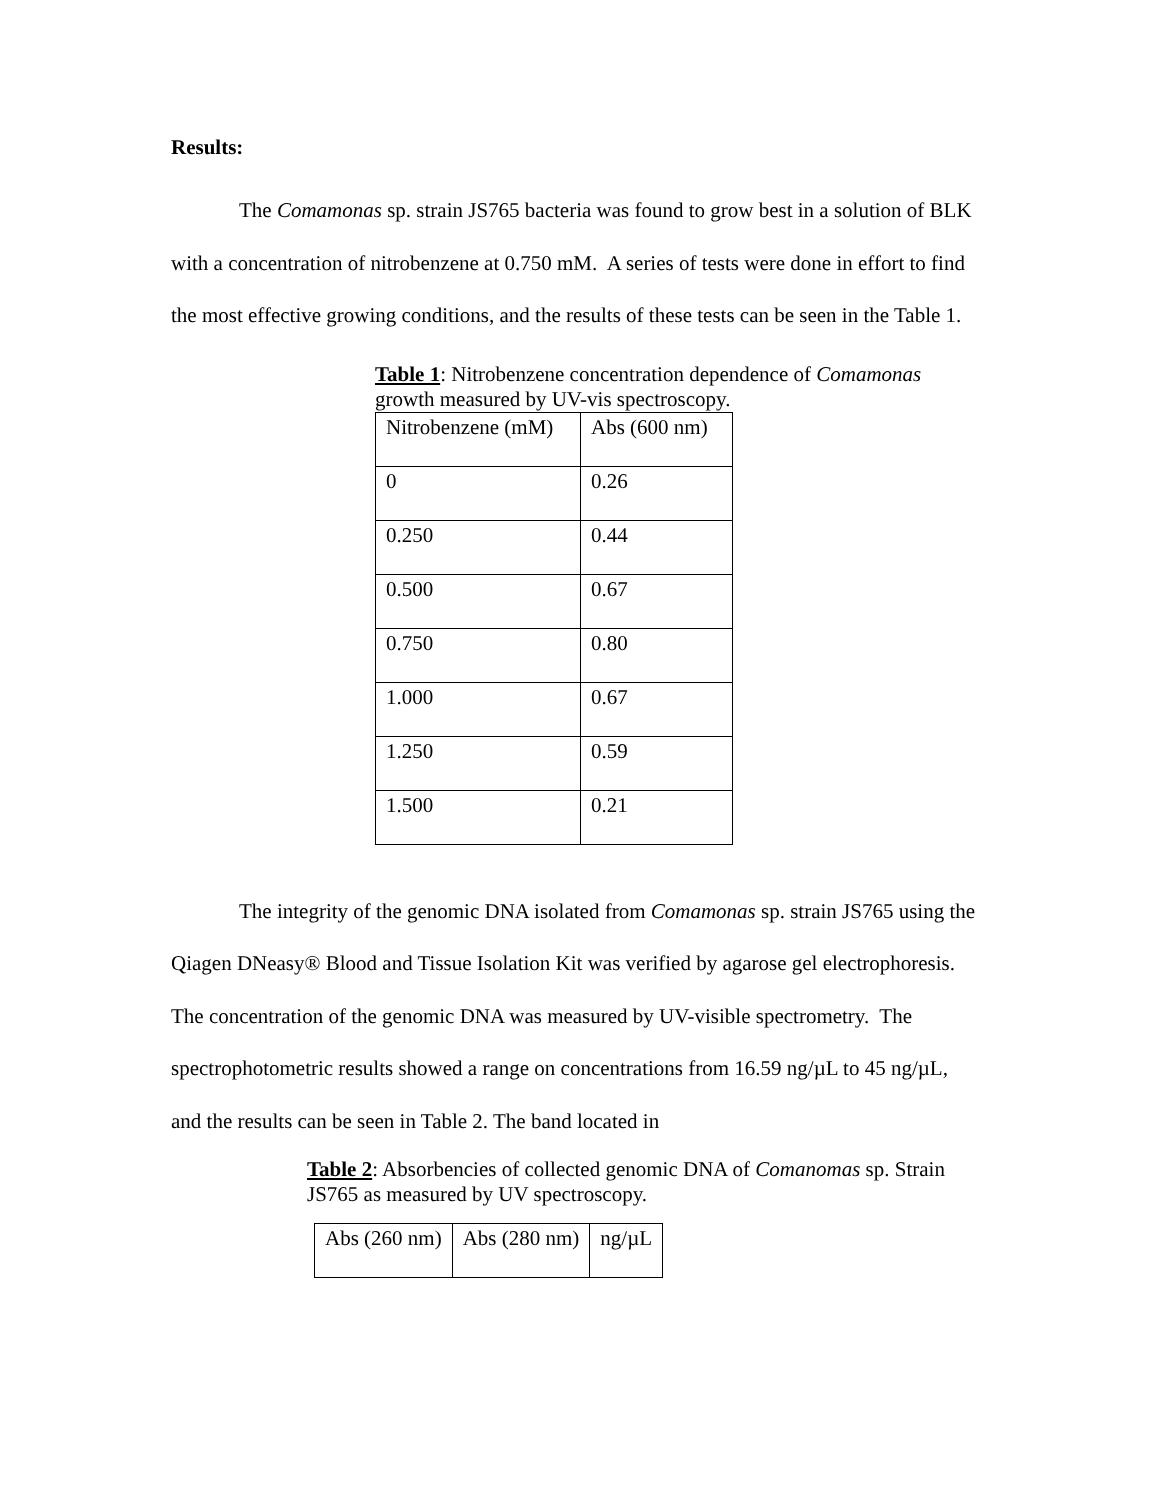Results:
The Comamonas sp. strain JS765 bacteria was found to grow best in a solution of BLK with a concentration of nitrobenzene at 0.750 mM. A series of tests were done in effort to find the most effective growing conditions, and the results of these tests can be seen in the Table 1.
Table 1: Nitrobenzene concentration dependence of Comamonas growth measured by UV-vis spectroscopy.
| Nitrobenzene (mM) | Abs (600 nm) |
| 0 | 0.26 |
| 0.250 | 0.44 |
| 0.500 | 0.67 |
| 0.750 | 0.80 |
| 1.000 | 0.67 |
| 1.250 | 0.59 |
| 1.500 | 0.21 |
The integrity of the genomic DNA isolated from Comamonas sp. strain JS765 using the Qiagen DNeasy® Blood and Tissue Isolation Kit was verified by agarose gel electrophoresis. The concentration of the genomic DNA was measured by UV-visible spectrometry. The spectrophotometric results showed a range on concentrations from 16.59 ng/µL to 45 ng/µL, and the results can be seen in Table 2. The band located in
Table 2: Absorbencies of collected genomic DNA of Comanomas sp. Strain JS765 as measured by UV spectroscopy.
| Abs (260 nm) | Abs (280 nm) | ng/µL |